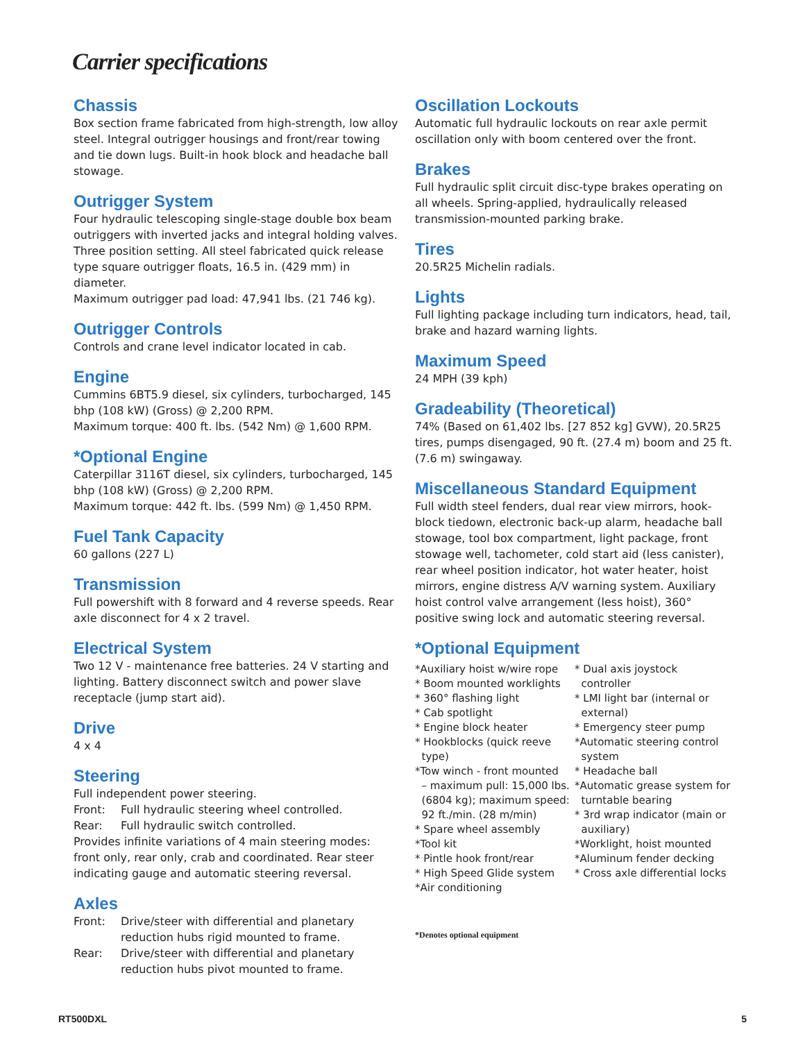Carrier specifications
Chassis
Box section frame fabricated from high-strength, low alloy steel. Integral outrigger housings and front/rear towing and tie down lugs. Built-in hook block and headache ball stowage.
Outrigger System
Four hydraulic telescoping single-stage double box beam outriggers with inverted jacks and integral holding valves. Three position setting. All steel fabricated quick release type square outrigger floats, 16.5 in. (429 mm) in diameter.
Maximum outrigger pad load: 47,941 lbs. (21 746 kg).
Outrigger Controls
Controls and crane level indicator located in cab.
Engine
Cummins 6BT5.9 diesel, six cylinders, turbocharged, 145 bhp (108 kW) (Gross) @ 2,200 RPM.
Maximum torque: 400 ft. lbs. (542 Nm) @ 1,600 RPM.
*Optional Engine
Caterpillar 3116T diesel, six cylinders, turbocharged, 145 bhp (108 kW) (Gross) @ 2,200 RPM.
Maximum torque: 442 ft. lbs. (599 Nm) @ 1,450 RPM.
Fuel Tank Capacity
60 gallons (227 L)
Transmission
Full powershift with 8 forward and 4 reverse speeds. Rear axle disconnect for 4 x 2 travel.
Electrical System
Two 12 V - maintenance free batteries. 24 V starting and lighting. Battery disconnect switch and power slave receptacle (jump start aid).
Drive
4 x 4
Steering
Full independent power steering.
Front: Full hydraulic steering wheel controlled.
Rear: Full hydraulic switch controlled.
Provides infinite variations of 4 main steering modes: front only, rear only, crab and coordinated. Rear steer indicating gauge and automatic steering reversal.
Axles
Front: Drive/steer with differential and planetary reduction hubs rigid mounted to frame.
Rear: Drive/steer with differential and planetary reduction hubs pivot mounted to frame.
Oscillation Lockouts
Automatic full hydraulic lockouts on rear axle permit oscillation only with boom centered over the front.
Brakes
Full hydraulic split circuit disc-type brakes operating on all wheels. Spring-applied, hydraulically released transmission-mounted parking brake.
Tires
20.5R25 Michelin radials.
Lights
Full lighting package including turn indicators, head, tail, brake and hazard warning lights.
Maximum Speed
24 MPH (39 kph)
Gradeability (Theoretical)
74% (Based on 61,402 lbs. [27 852 kg] GVW), 20.5R25 tires, pumps disengaged, 90 ft. (27.4 m) boom and 25 ft. (7.6 m) swingaway.
Miscellaneous Standard Equipment
Full width steel fenders, dual rear view mirrors, hook-block tiedown, electronic back-up alarm, headache ball stowage, tool box compartment, light package, front stowage well, tachometer, cold start aid (less canister), rear wheel position indicator, hot water heater, hoist mirrors, engine distress A/V warning system. Auxiliary hoist control valve arrangement (less hoist), 360° positive swing lock and automatic steering reversal.
*Optional Equipment
*Auxiliary hoist w/wire rope
* Boom mounted worklights
* 360° flashing light
* Cab spotlight
* Engine block heater
* Hookblocks (quick reeve
type)
*Tow winch - front mounted
– maximum pull: 15,000 lbs.
(6804 kg); maximum speed:
92 ft./min. (28 m/min)
* Spare wheel assembly
*Tool kit
* Pintle hook front/rear
* High Speed Glide system
*Air conditioning
* Dual axis joystock
controller
* LMI light bar (internal or
external)
* Emergency steer pump
*Automatic steering control
system
* Headache ball
*Automatic grease system for
turntable bearing
* 3rd wrap indicator (main or
auxiliary)
*Worklight, hoist mounted
*Aluminum fender decking
* Cross axle differential locks
*Denotes optional equipment
RT500DXL 5